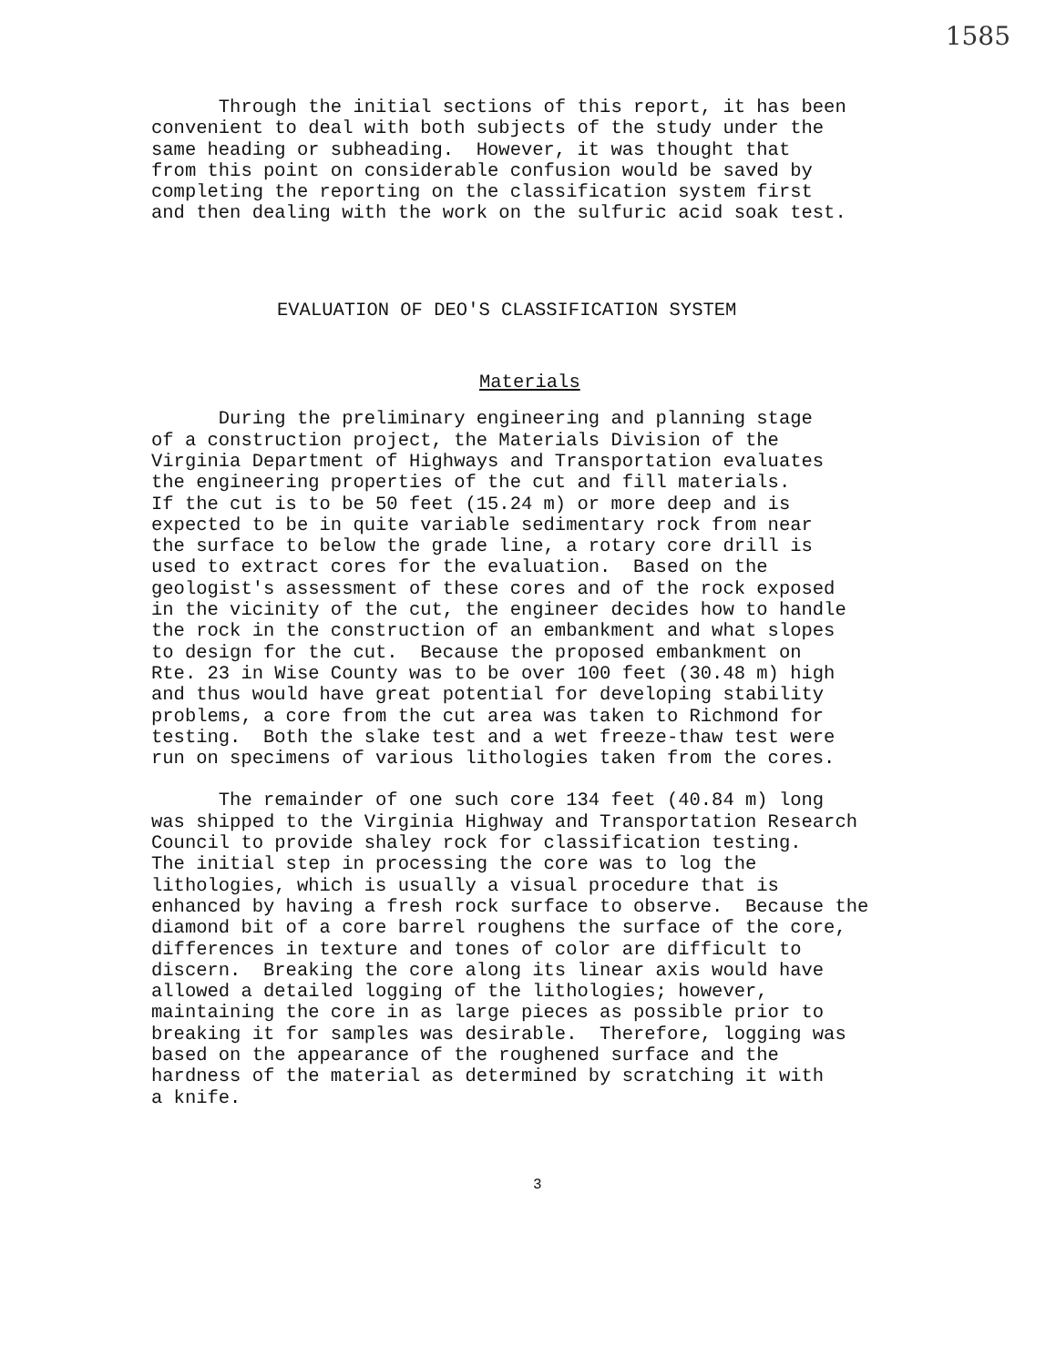1585
Through the initial sections of this report, it has been convenient to deal with both subjects of the study under the same heading or subheading. However, it was thought that from this point on considerable confusion would be saved by completing the reporting on the classification system first and then dealing with the work on the sulfuric acid soak test.
EVALUATION OF DEO'S CLASSIFICATION SYSTEM
Materials
During the preliminary engineering and planning stage of a construction project, the Materials Division of the Virginia Department of Highways and Transportation evaluates the engineering properties of the cut and fill materials. If the cut is to be 50 feet (15.24 m) or more deep and is expected to be in quite variable sedimentary rock from near the surface to below the grade line, a rotary core drill is used to extract cores for the evaluation. Based on the geologist's assessment of these cores and of the rock exposed in the vicinity of the cut, the engineer decides how to handle the rock in the construction of an embankment and what slopes to design for the cut. Because the proposed embankment on Rte. 23 in Wise County was to be over 100 feet (30.48 m) high and thus would have great potential for developing stability problems, a core from the cut area was taken to Richmond for testing. Both the slake test and a wet freeze-thaw test were run on specimens of various lithologies taken from the cores.
The remainder of one such core 134 feet (40.84 m) long was shipped to the Virginia Highway and Transportation Research Council to provide shaley rock for classification testing. The initial step in processing the core was to log the lithologies, which is usually a visual procedure that is enhanced by having a fresh rock surface to observe. Because the diamond bit of a core barrel roughens the surface of the core, differences in texture and tones of color are difficult to discern. Breaking the core along its linear axis would have allowed a detailed logging of the lithologies; however, maintaining the core in as large pieces as possible prior to breaking it for samples was desirable. Therefore, logging was based on the appearance of the roughened surface and the hardness of the material as determined by scratching it with a knife.
3